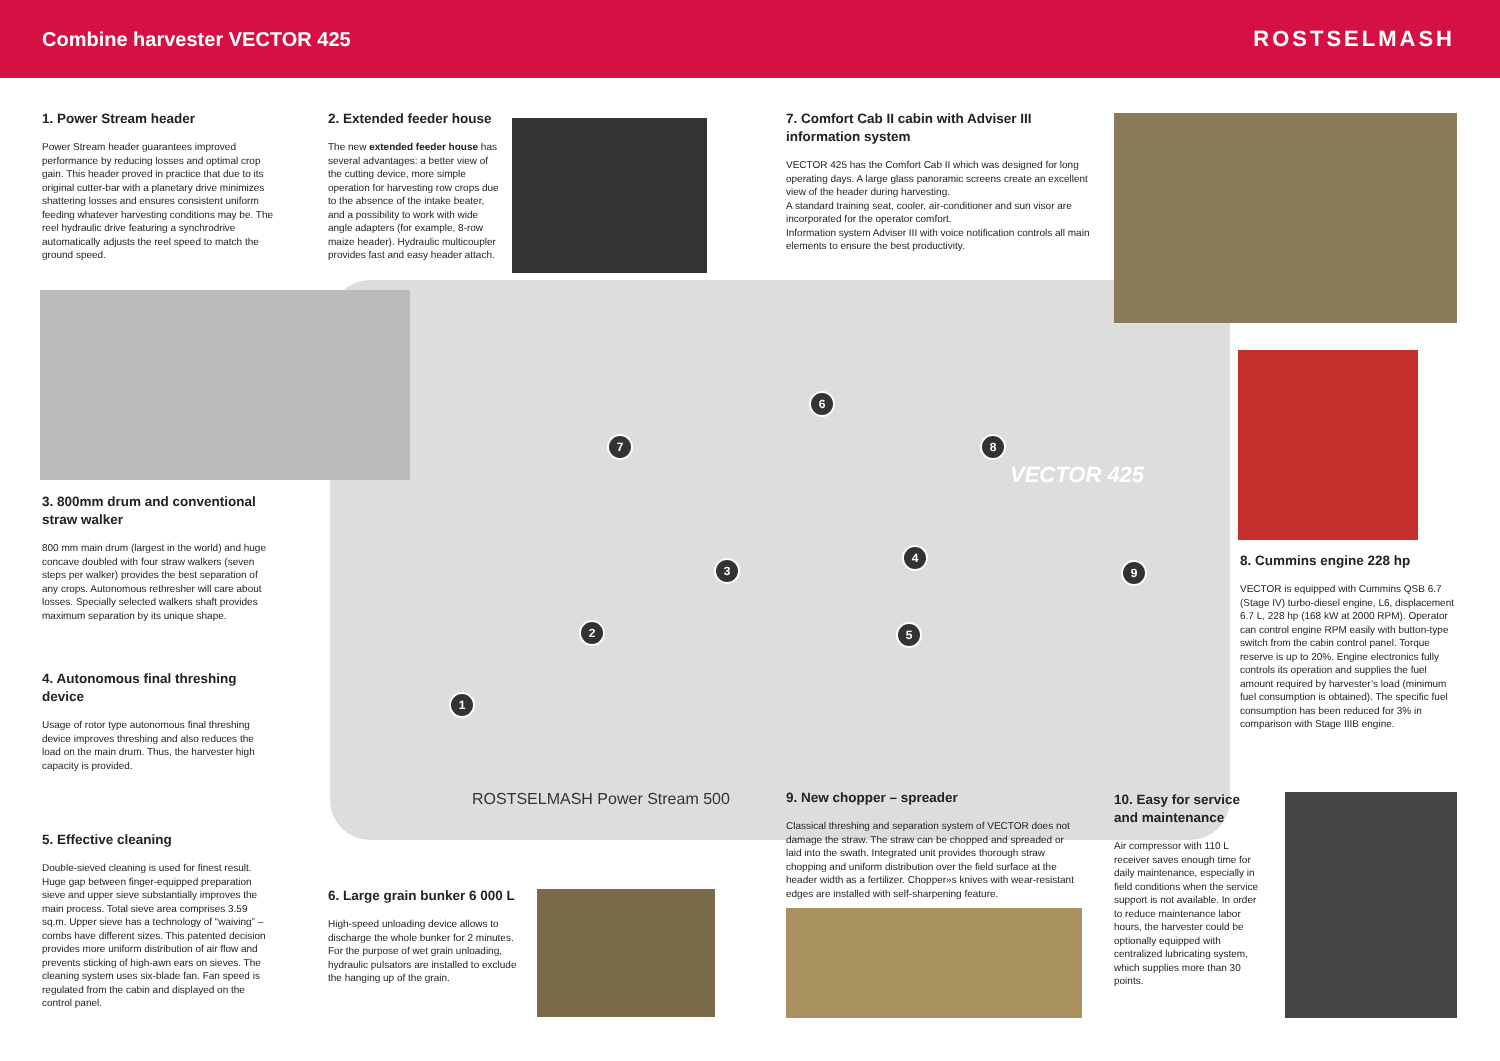Combine harvester VECTOR 425 ROSTSELMASH
1
2
3
4
5
6
7 8
9
VECTOR 425
ROSTSELMASH Power Stream 500
1. Power Stream header
Power Stream header guarantees improved performance by reducing losses and optimal crop gain. This header proved in practice that due to its original cutter-bar with a planetary drive minimizes shattering losses and ensures consistent uniform feeding whatever harvesting conditions may be. The reel hydraulic drive featuring a synchrodrive automatically adjusts the reel speed to match the ground speed.
2. Extended feeder house
The new extended feeder house has several advantages: a better view of the cutting device, more simple operation for harvesting row crops due to the absence of the intake beater, and a possibility to work with wide angle adapters (for example, 8-row maize header). Hydraulic multicoupler provides fast and easy header attach.
7. Comfort Cab II cabin with Adviser III information system
VECTOR 425 has the Comfort Cab II which was designed for long operating days. A large glass panoramic screens create an excellent view of the header during harvesting.
A standard training seat, cooler, air-conditioner and sun visor are incorporated for the operator comfort.
Information system Adviser III with voice notification controls all main elements to ensure the best productivity.
3. 800mm drum and conventional straw walker
800 mm main drum (largest in the world) and huge concave doubled with four straw walkers (seven steps per walker) provides the best separation of any crops. Autonomous rethresher will care about losses. Specially selected walkers shaft provides maximum separation by its unique shape.
4. Autonomous final threshing device
Usage of rotor type autonomous final threshing device improves threshing and also reduces the load on the main drum. Thus, the harvester high capacity is provided.
5. Effective cleaning
Double-sieved cleaning is used for finest result. Huge gap between finger-equipped preparation sieve and upper sieve substantially improves the main process. Total sieve area comprises 3.59 sq.m. Upper sieve has a technology of “waiving” – combs have different sizes. This patented decision provides more uniform distribution of air flow and prevents sticking of high-awn ears on sieves. The cleaning system uses six-blade fan. Fan speed is regulated from the cabin and displayed on the control panel.
6. Large grain bunker 6 000 L
High-speed unloading device allows to discharge the whole bunker for 2 minutes. For the purpose of wet grain unloading, hydraulic pulsators are installed to exclude the hanging up of the grain.
8. Cummins engine 228 hp
VECTOR is equipped with Cummins QSB 6.7 (Stage IV) turbo-diesel engine, L6, displacement 6.7 L, 228 hp (168 kW at 2000 RPM). Operator can control engine RPM easily with button-type switch from the cabin control panel. Torque reserve is up to 20%. Engine electronics fully controls its operation and supplies the fuel amount required by harvester’s load (minimum fuel consumption is obtained). The specific fuel consumption has been reduced for 3% in comparison with Stage IIIB engine.
9. New chopper – spreader
Classical threshing and separation system of VECTOR does not damage the straw. The straw can be chopped and spreaded or laid into the swath. Integrated unit provides thorough straw chopping and uniform distribution over the field surface at the header width as a fertilizer. Chopper»s knives with wear-resistant edges are installed with self-sharpening feature.
10. Easy for service and maintenance
Air compressor with 110 L receiver saves enough time for daily maintenance, especially in field conditions when the service support is not available. In order to reduce maintenance labor hours, the harvester could be optionally equipped with centralized lubricating system, which supplies more than 30 points.